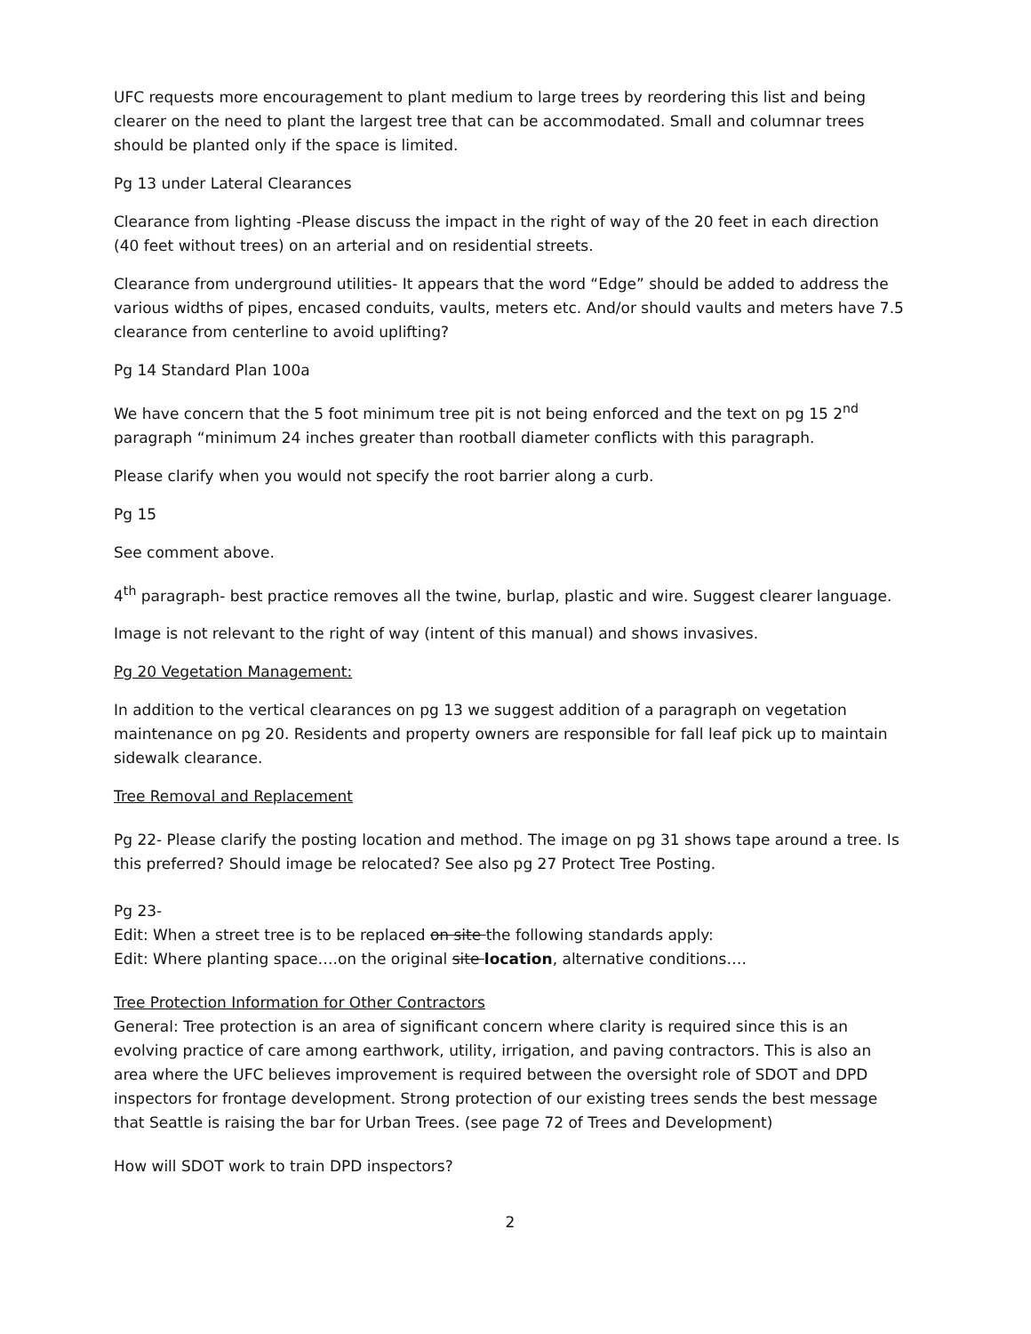UFC requests more encouragement to plant medium to large trees by reordering this list and being clearer on the need to plant the largest tree that can be accommodated. Small and columnar trees should be planted only if the space is limited.
Pg 13 under Lateral Clearances
Clearance from lighting -Please discuss the impact in the right of way of the 20 feet in each direction (40 feet without trees) on an arterial and on residential streets.
Clearance from underground utilities- It appears that the word “Edge” should be added to address the various widths of pipes, encased conduits, vaults, meters etc. And/or should vaults and meters have 7.5 clearance from centerline to avoid uplifting?
Pg 14 Standard Plan 100a
We have concern that the 5 foot minimum tree pit is not being enforced and the text on pg 15 2<sup>nd</sup> paragraph “minimum 24 inches greater than rootball diameter conflicts with this paragraph.
Please clarify when you would not specify the root barrier along a curb.
Pg 15
See comment above.
4<sup>th</sup> paragraph- best practice removes all the twine, burlap, plastic and wire. Suggest clearer language.
Image is not relevant to the right of way (intent of this manual) and shows invasives.
Pg 20 Vegetation Management:
In addition to the vertical clearances on pg 13 we suggest addition of a paragraph on vegetation maintenance on pg 20. Residents and property owners are responsible for fall leaf pick up to maintain sidewalk clearance.
Tree Removal and Replacement
Pg 22- Please clarify the posting location and method. The image on pg 31 shows tape around a tree. Is this preferred? Should image be relocated? See also pg 27 Protect Tree Posting.
Pg 23-
Edit: When a street tree is to be replaced on site the following standards apply:
Edit: Where planting space….on the original site location, alternative conditions….
Tree Protection Information for Other Contractors
General: Tree protection is an area of significant concern where clarity is required since this is an evolving practice of care among earthwork, utility, irrigation, and paving contractors. This is also an area where the UFC believes improvement is required between the oversight role of SDOT and DPD inspectors for frontage development. Strong protection of our existing trees sends the best message that Seattle is raising the bar for Urban Trees. (see page 72 of Trees and Development)
How will SDOT work to train DPD inspectors?
2